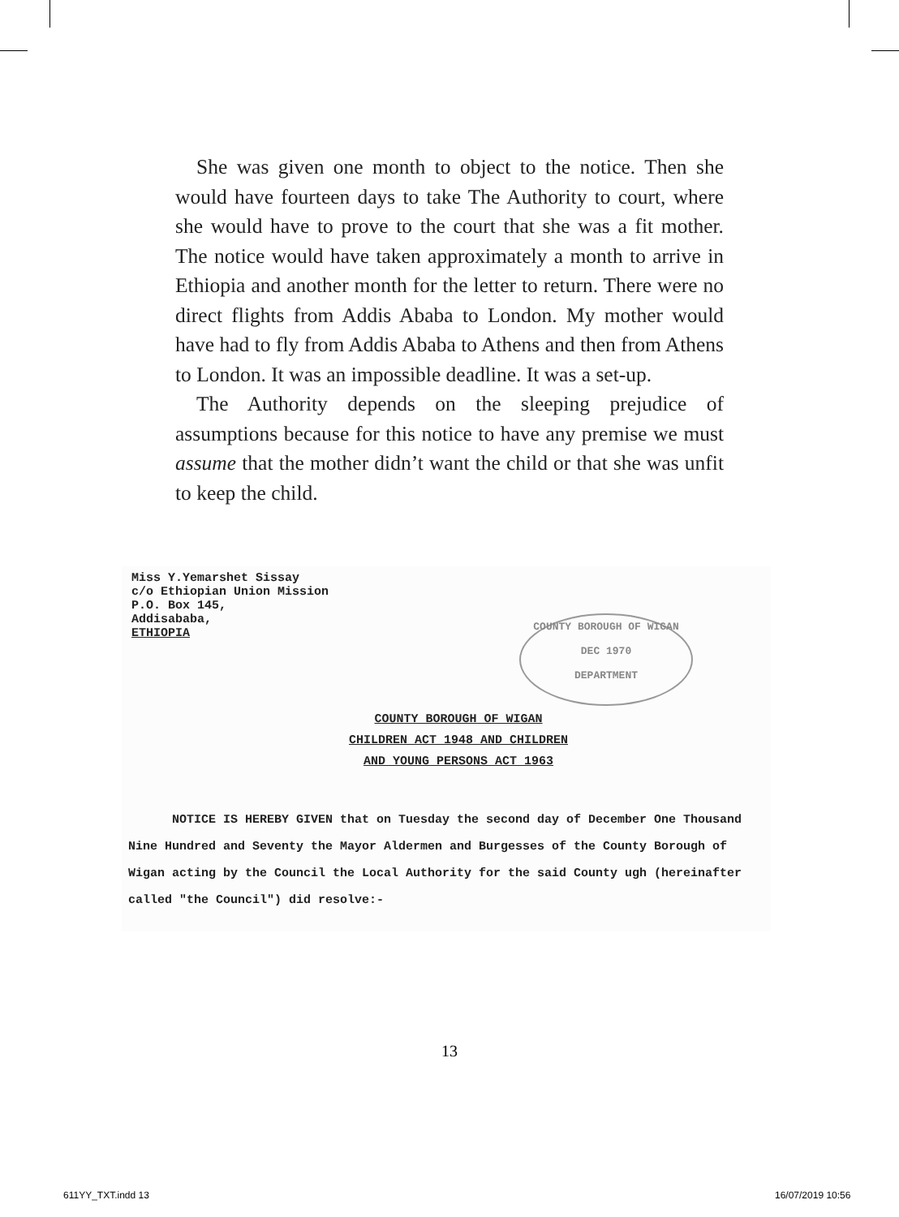She was given one month to object to the notice. Then she would have fourteen days to take The Authority to court, where she would have to prove to the court that she was a fit mother. The notice would have taken approximately a month to arrive in Ethiopia and another month for the letter to return. There were no direct flights from Addis Ababa to London. My mother would have had to fly from Addis Ababa to Athens and then from Athens to London. It was an impossible deadline. It was a set-up.
The Authority depends on the sleeping prejudice of assumptions because for this notice to have any premise we must assume that the mother didn’t want the child or that she was unfit to keep the child.
Miss Y.Yemarshet Sissay
c/o Ethiopian Union Mission
P.O. Box 145,
Addisababa,
ETHIOPIA
COUNTY BOROUGH OF WIGAN
DEC 1970
DEPARTMENT
COUNTY BOROUGH OF WIGAN
CHILDREN ACT 1948 AND CHILDREN
AND YOUNG PERSONS ACT 1963
NOTICE IS HEREBY GIVEN that on Tuesday the second day of December One Thousand Nine Hundred and Seventy the Mayor Aldermen and Burgesses of the County Borough of Wigan acting by the Council the Local Authority for the said County ugh (hereinafter called "the Council") did resolve:-
13
611YY_TXT.indd 13 16/07/2019 10:56